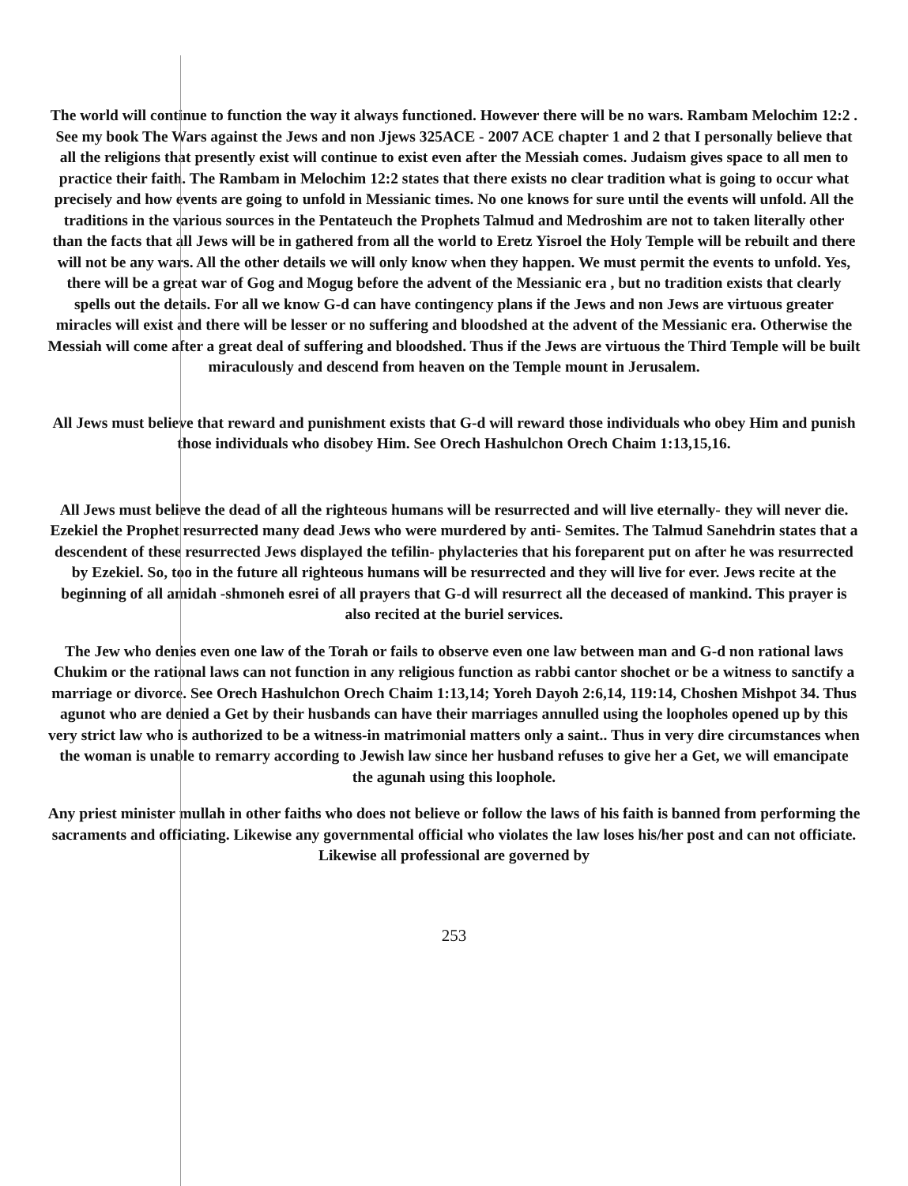The world will continue to function the way it always functioned. However there will be no wars. Rambam Melochim 12:2 . See my book The Wars against the Jews and non Jjews 325ACE - 2007 ACE chapter 1 and 2 that I personally believe that all the religions that presently exist will continue to exist even after the Messiah comes. Judaism gives space to all men to practice their faith. The Rambam in Melochim 12:2 states that there exists no clear tradition what is going to occur what precisely and how events are going to unfold in Messianic times. No one knows for sure until the events will unfold. All the traditions in the various sources in the Pentateuch the Prophets Talmud and Medroshim are not to taken literally other than the facts that all Jews will be in gathered from all the world to Eretz Yisroel the Holy Temple will be rebuilt and there will not be any wars. All the other details we will only know when they happen. We must permit the events to unfold. Yes, there will be a great war of Gog and Mogug before the advent of the Messianic era , but no tradition exists that clearly spells out the details. For all we know G-d can have contingency plans if the Jews and non Jews are virtuous greater miracles will exist and there will be lesser or no suffering and bloodshed at the advent of the Messianic era. Otherwise the Messiah will come after a great deal of suffering and bloodshed. Thus if the Jews are virtuous the Third Temple will be built miraculously and descend from heaven on the Temple mount in Jerusalem.
All Jews must believe that reward and punishment exists that G-d will reward those individuals who obey Him and punish those individuals who disobey Him. See Orech Hashulchon Orech Chaim 1:13,15,16.
All Jews must believe the dead of all the righteous humans will be resurrected and will live eternally- they will never die. Ezekiel the Prophet resurrected many dead Jews who were murdered by anti- Semites. The Talmud Sanehdrin states that a descendent of these resurrected Jews displayed the tefilin- phylacteries that his foreparent put on after he was resurrected by Ezekiel. So, too in the future all righteous humans will be resurrected and they will live for ever. Jews recite at the beginning of all amidah -shmoneh esrei of all prayers that G-d will resurrect all the deceased of mankind. This prayer is also recited at the buriel services.
The Jew who denies even one law of the Torah or fails to observe even one law between man and G-d non rational laws Chukim or the rational laws can not function in any religious function as rabbi cantor shochet or be a witness to sanctify a marriage or divorce. See Orech Hashulchon Orech Chaim 1:13,14; Yoreh Dayoh 2:6,14, 119:14, Choshen Mishpot 34. Thus agunot who are denied a Get by their husbands can have their marriages annulled using the loopholes opened up by this very strict law who is authorized to be a witness-in matrimonial matters only a saint.. Thus in very dire circumstances when the woman is unable to remarry according to Jewish law since her husband refuses to give her a Get, we will emancipate the agunah using this loophole.
Any priest minister mullah in other faiths who does not believe or follow the laws of his faith is banned from performing the sacraments and officiating. Likewise any governmental official who violates the law loses his/her post and can not officiate. Likewise all professional are governed by
253